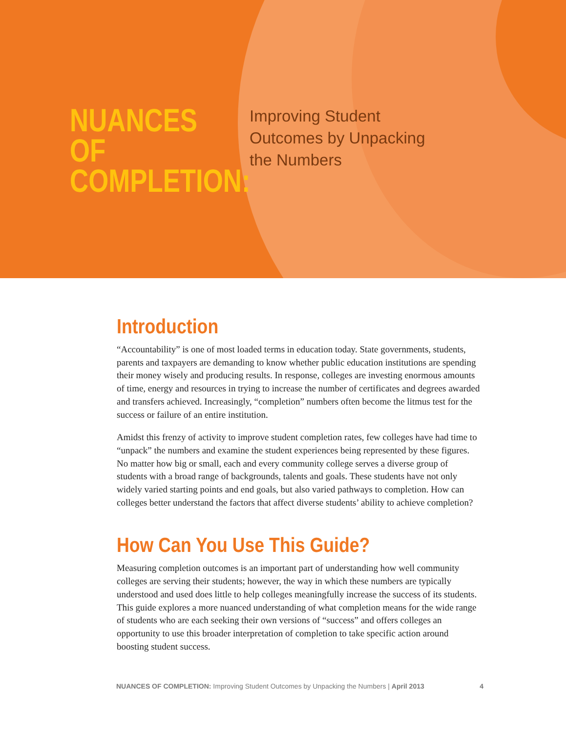NUANCES OF COMPLETION:
Improving Student
Outcomes by Unpacking
the Numbers
Introduction
“Accountability” is one of most loaded terms in education today. State governments, students, parents and taxpayers are demanding to know whether public education institutions are spending their money wisely and producing results. In response, colleges are investing enormous amounts of time, energy and resources in trying to increase the number of certificates and degrees awarded and transfers achieved. Increasingly, “completion” numbers often become the litmus test for the success or failure of an entire institution.
Amidst this frenzy of activity to improve student completion rates, few colleges have had time to “unpack” the numbers and examine the student experiences being represented by these figures. No matter how big or small, each and every community college serves a diverse group of students with a broad range of backgrounds, talents and goals. These students have not only widely varied starting points and end goals, but also varied pathways to completion. How can colleges better understand the factors that affect diverse students’ ability to achieve completion?
How Can You Use This Guide?
Measuring completion outcomes is an important part of understanding how well community colleges are serving their students; however, the way in which these numbers are typically understood and used does little to help colleges meaningfully increase the success of its students. This guide explores a more nuanced understanding of what completion means for the wide range of students who are each seeking their own versions of “success” and offers colleges an opportunity to use this broader interpretation of completion to take specific action around boosting student success.
NUANCES OF COMPLETION: Improving Student Outcomes by Unpacking the Numbers | April 2013 4